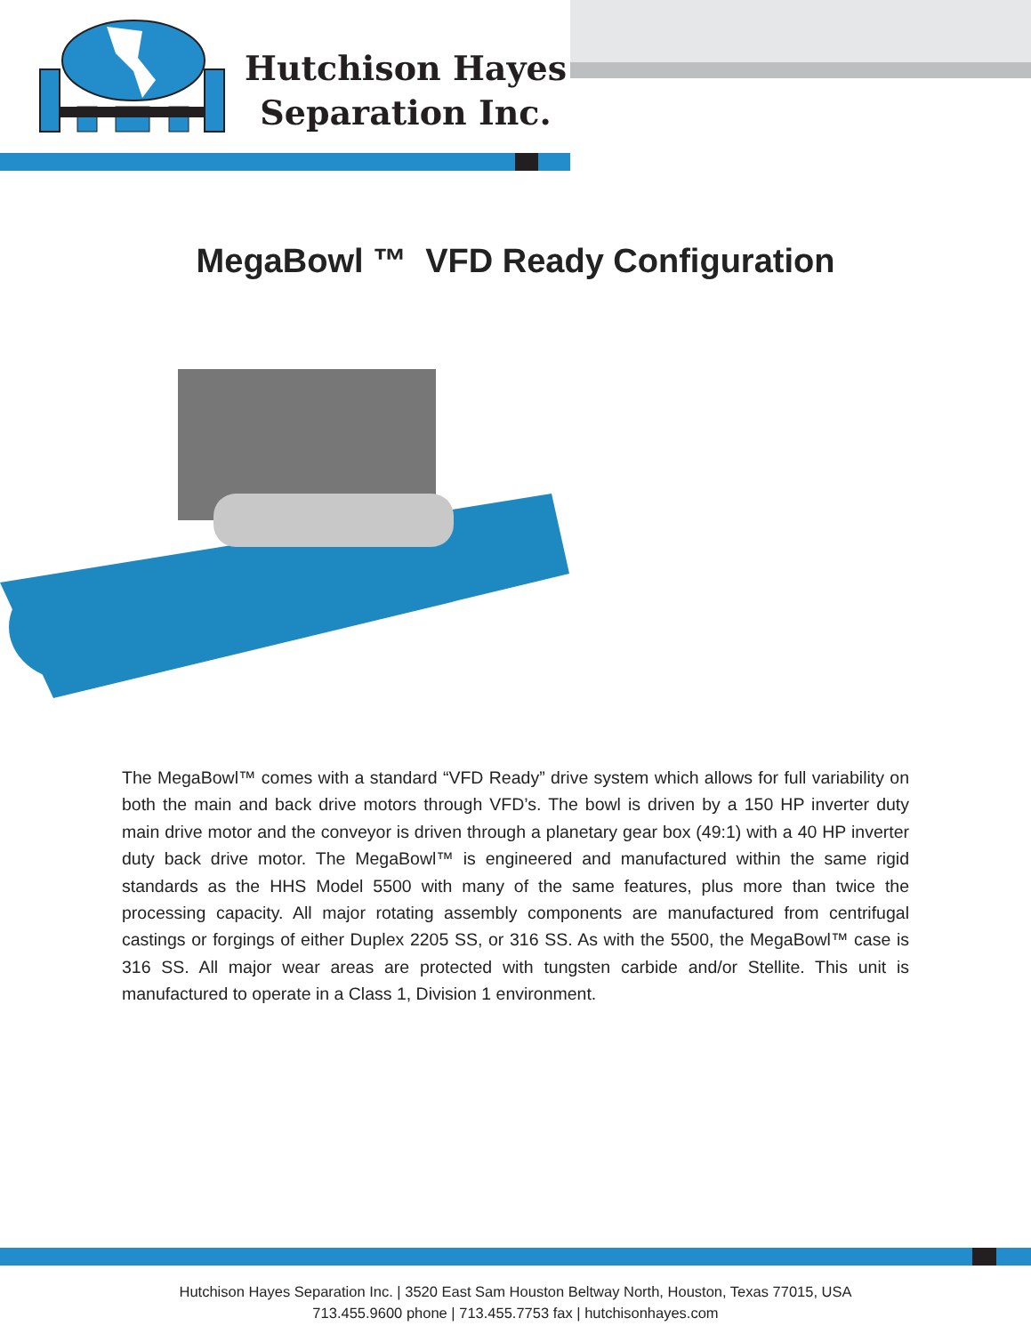Hutchison Hayes
Separation Inc.
MegaBowl ™ VFD Ready Configuration
The MegaBowl™ comes with a standard “VFD Ready” drive system which allows for full variability on both the main and back drive motors through VFD’s. The bowl is driven by a 150 HP inverter duty main drive motor and the conveyor is driven through a planetary gear box (49:1) with a 40 HP inverter duty back drive motor. The MegaBowl™ is engineered and manufactured within the same rigid standards as the HHS Model 5500 with many of the same features, plus more than twice the processing capacity. All major rotating assembly components are manufactured from centrifugal castings or forgings of either Duplex 2205 SS, or 316 SS. As with the 5500, the MegaBowl™ case is 316 SS. All major wear areas are protected with tungsten carbide and/or Stellite. This unit is manufactured to operate in a Class 1, Division 1 environment.
Hutchison Hayes Separation Inc. | 3520 East Sam Houston Beltway North, Houston, Texas 77015, USA
713.455.9600 phone | 713.455.7753 fax | hutchisonhayes.com